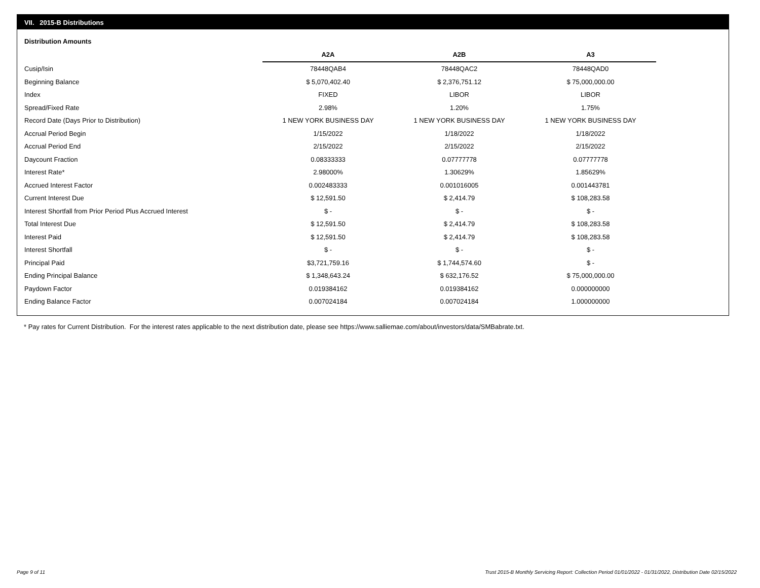VII. 2015-B Distributions
Distribution Amounts
| | A2A | A2B | A3 |
| --- | --- | --- | --- |
| Cusip/Isin | 78448QAB4 | 78448QAC2 | 78448QAD0 |
| Beginning Balance | $ 5,070,402.40 | $ 2,376,751.12 | $ 75,000,000.00 |
| Index | FIXED | LIBOR | LIBOR |
| Spread/Fixed Rate | 2.98% | 1.20% | 1.75% |
| Record Date (Days Prior to Distribution) | 1 NEW YORK BUSINESS DAY | 1 NEW YORK BUSINESS DAY | 1 NEW YORK BUSINESS DAY |
| Accrual Period Begin | 1/15/2022 | 1/18/2022 | 1/18/2022 |
| Accrual Period End | 2/15/2022 | 2/15/2022 | 2/15/2022 |
| Daycount Fraction | 0.08333333 | 0.07777778 | 0.07777778 |
| Interest Rate* | 2.98000% | 1.30629% | 1.85629% |
| Accrued Interest Factor | 0.002483333 | 0.001016005 | 0.001443781 |
| Current Interest Due | $ 12,591.50 | $ 2,414.79 | $ 108,283.58 |
| Interest Shortfall from Prior Period Plus Accrued Interest | $ - | $ - | $ - |
| Total Interest Due | $ 12,591.50 | $ 2,414.79 | $ 108,283.58 |
| Interest Paid | $ 12,591.50 | $ 2,414.79 | $ 108,283.58 |
| Interest Shortfall | $ - | $ - | $ - |
| Principal Paid | $3,721,759.16 | $ 1,744,574.60 | $ - |
| Ending Principal Balance | $ 1,348,643.24 | $ 632,176.52 | $ 75,000,000.00 |
| Paydown Factor | 0.019384162 | 0.019384162 | 0.000000000 |
| Ending Balance Factor | 0.007024184 | 0.007024184 | 1.000000000 |
* Pay rates for Current Distribution. For the interest rates applicable to the next distribution date, please see https://www.salliemae.com/about/investors/data/SMBabrate.txt.
Page 9 of 11
Trust 2015-B Monthly Servicing Report: Collection Period 01/01/2022 - 01/31/2022, Distribution Date 02/15/2022